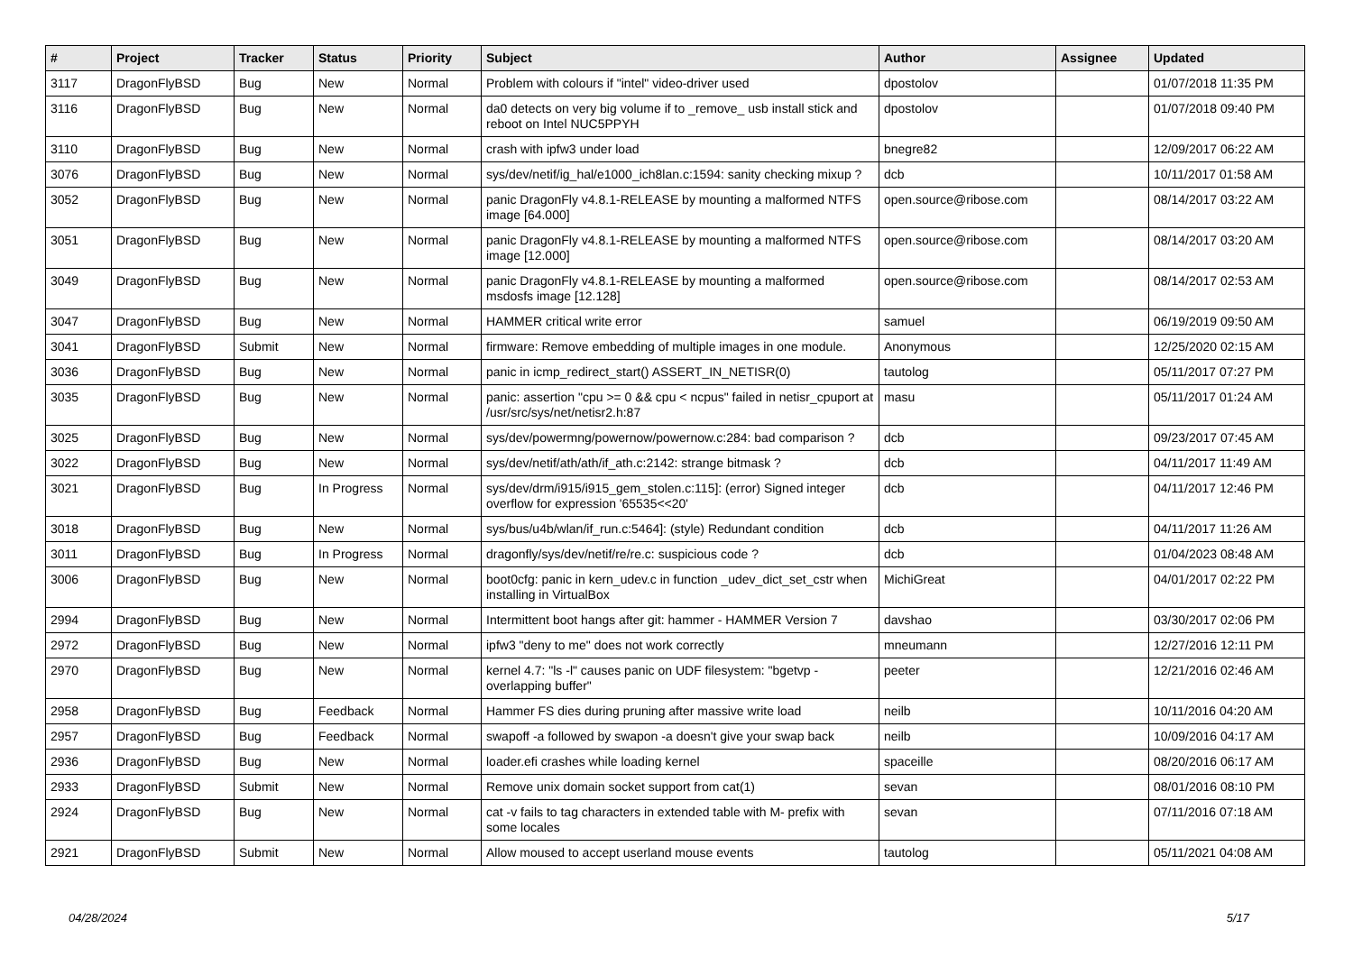| # | Project | Tracker | Status | Priority | Subject | Author | Assignee | Updated |
| --- | --- | --- | --- | --- | --- | --- | --- | --- |
| 3117 | DragonFlyBSD | Bug | New | Normal | Problem with colours if "intel" video-driver used | dpostolov | | 01/07/2018 11:35 PM |
| 3116 | DragonFlyBSD | Bug | New | Normal | da0 detects on very big volume if to _remove_ usb install stick and reboot on Intel NUC5PPYH | dpostolov | | 01/07/2018 09:40 PM |
| 3110 | DragonFlyBSD | Bug | New | Normal | crash with ipfw3 under load | bnegre82 | | 12/09/2017 06:22 AM |
| 3076 | DragonFlyBSD | Bug | New | Normal | sys/dev/netif/ig_hal/e1000_ich8lan.c:1594: sanity checking mixup ? | dcb | | 10/11/2017 01:58 AM |
| 3052 | DragonFlyBSD | Bug | New | Normal | panic DragonFly v4.8.1-RELEASE by mounting a malformed NTFS image [64.000] | open.source@ribose.com | | 08/14/2017 03:22 AM |
| 3051 | DragonFlyBSD | Bug | New | Normal | panic DragonFly v4.8.1-RELEASE by mounting a malformed NTFS image [12.000] | open.source@ribose.com | | 08/14/2017 03:20 AM |
| 3049 | DragonFlyBSD | Bug | New | Normal | panic DragonFly v4.8.1-RELEASE by mounting a malformed msdosfs image [12.128] | open.source@ribose.com | | 08/14/2017 02:53 AM |
| 3047 | DragonFlyBSD | Bug | New | Normal | HAMMER critical write error | samuel | | 06/19/2019 09:50 AM |
| 3041 | DragonFlyBSD | Submit | New | Normal | firmware: Remove embedding of multiple images in one module. | Anonymous | | 12/25/2020 02:15 AM |
| 3036 | DragonFlyBSD | Bug | New | Normal | panic in icmp_redirect_start() ASSERT_IN_NETISR(0) | tautolog | | 05/11/2017 07:27 PM |
| 3035 | DragonFlyBSD | Bug | New | Normal | panic: assertion "cpu >= 0 && cpu < ncpus" failed in netisr_cpuport at /usr/src/sys/net/netisr2.h:87 | masu | | 05/11/2017 01:24 AM |
| 3025 | DragonFlyBSD | Bug | New | Normal | sys/dev/powermng/powernow/powernow.c:284: bad comparison ? | dcb | | 09/23/2017 07:45 AM |
| 3022 | DragonFlyBSD | Bug | New | Normal | sys/dev/netif/ath/ath/if_ath.c:2142: strange bitmask ? | dcb | | 04/11/2017 11:49 AM |
| 3021 | DragonFlyBSD | Bug | In Progress | Normal | sys/dev/drm/i915/i915_gem_stolen.c:115]: (error) Signed integer overflow for expression '65535<<20' | dcb | | 04/11/2017 12:46 PM |
| 3018 | DragonFlyBSD | Bug | New | Normal | sys/bus/u4b/wlan/if_run.c:5464]: (style) Redundant condition | dcb | | 04/11/2017 11:26 AM |
| 3011 | DragonFlyBSD | Bug | In Progress | Normal | dragonfly/sys/dev/netif/re/re.c: suspicious code ? | dcb | | 01/04/2023 08:48 AM |
| 3006 | DragonFlyBSD | Bug | New | Normal | boot0cfg: panic in kern_udev.c in function _udev_dict_set_cstr when installing in VirtualBox | MichiGreat | | 04/01/2017 02:22 PM |
| 2994 | DragonFlyBSD | Bug | New | Normal | Intermittent boot hangs after git: hammer - HAMMER Version 7 | davshao | | 03/30/2017 02:06 PM |
| 2972 | DragonFlyBSD | Bug | New | Normal | ipfw3 "deny to me" does not work correctly | mneumann | | 12/27/2016 12:11 PM |
| 2970 | DragonFlyBSD | Bug | New | Normal | kernel 4.7: "ls -l" causes panic on UDF filesystem: "bgetvp - overlapping buffer" | peeter | | 12/21/2016 02:46 AM |
| 2958 | DragonFlyBSD | Bug | Feedback | Normal | Hammer FS dies during pruning after massive write load | neilb | | 10/11/2016 04:20 AM |
| 2957 | DragonFlyBSD | Bug | Feedback | Normal | swapoff -a followed by swapon -a doesn't give your swap back | neilb | | 10/09/2016 04:17 AM |
| 2936 | DragonFlyBSD | Bug | New | Normal | loader.efi crashes while loading kernel | spaceille | | 08/20/2016 06:17 AM |
| 2933 | DragonFlyBSD | Submit | New | Normal | Remove unix domain socket support from cat(1) | sevan | | 08/01/2016 08:10 PM |
| 2924 | DragonFlyBSD | Bug | New | Normal | cat -v fails to tag characters in extended table with M- prefix with some locales | sevan | | 07/11/2016 07:18 AM |
| 2921 | DragonFlyBSD | Submit | New | Normal | Allow moused to accept userland mouse events | tautolog | | 05/11/2021 04:08 AM |
04/28/2024 5/17